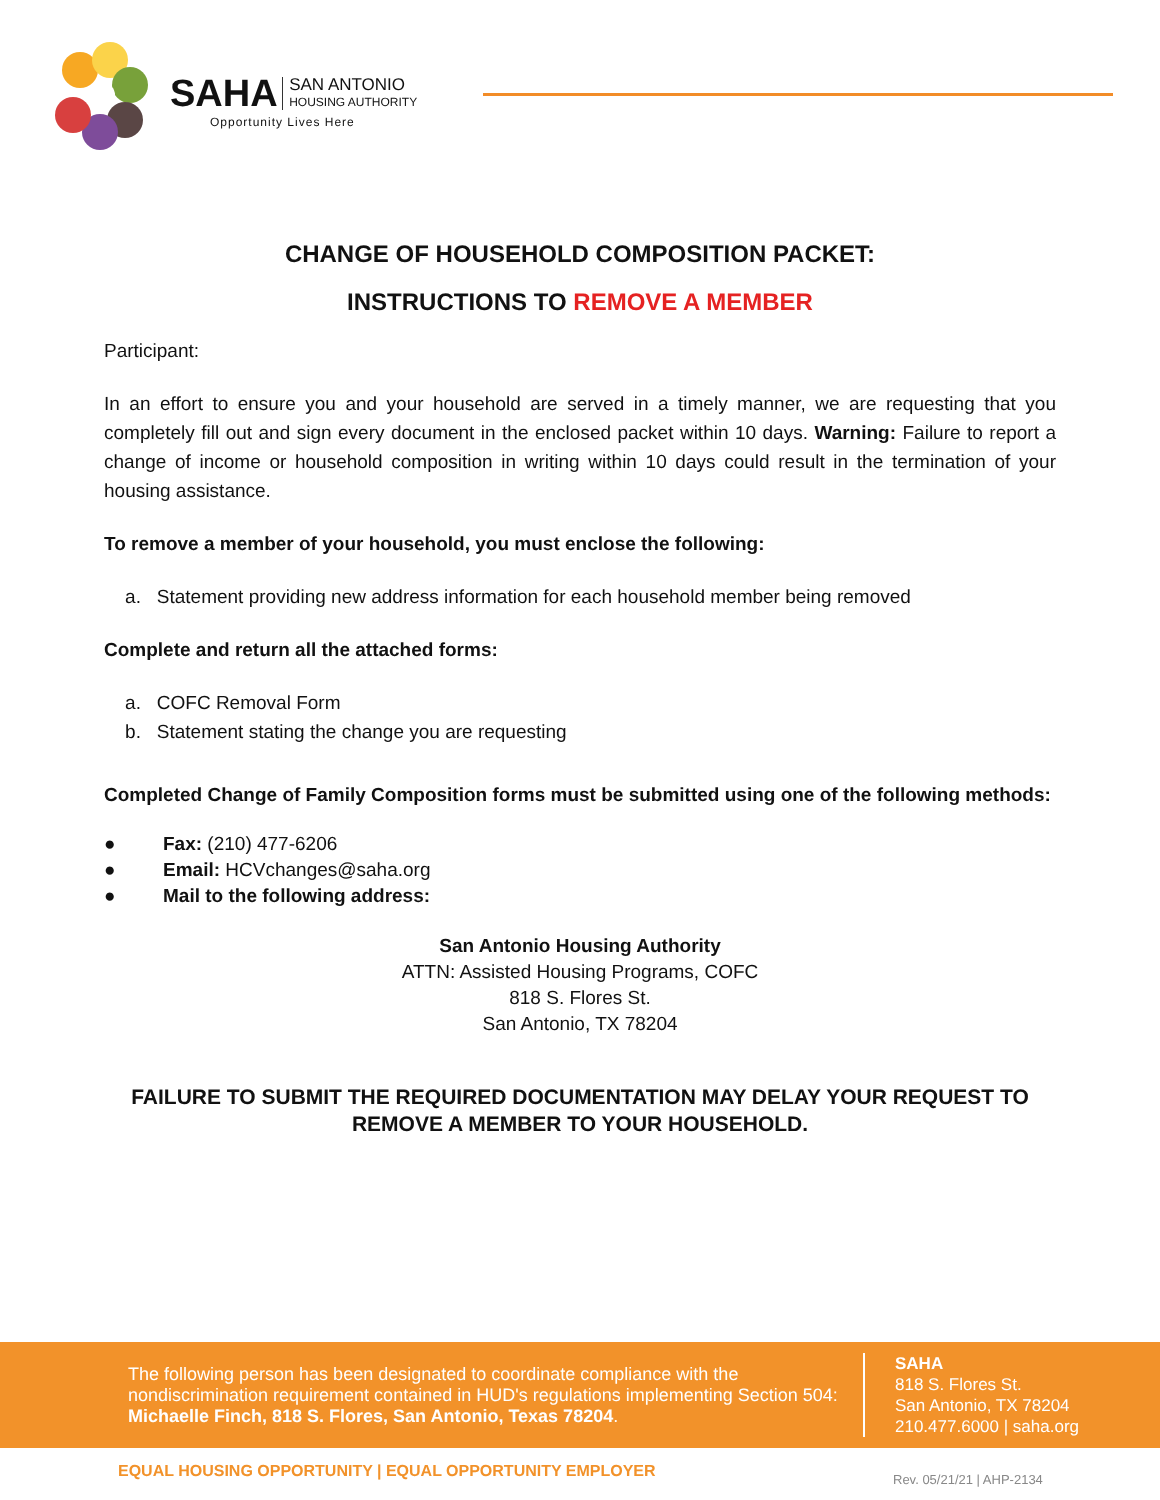SAHA SAN ANTONIO
HOUSING AUTHORITY
Opportunity Lives Here
CHANGE OF HOUSEHOLD COMPOSITION PACKET:
INSTRUCTIONS TO REMOVE A MEMBER
Participant:
In an effort to ensure you and your household are served in a timely manner, we are requesting that you completely fill out and sign every document in the enclosed packet within 10 days. Warning: Failure to report a change of income or household composition in writing within 10 days could result in the termination of your housing assistance.
To remove a member of your household, you must enclose the following:
a. Statement providing new address information for each household member being removed
Complete and return all the attached forms:
a. COFC Removal Form
b. Statement stating the change you are requesting
Completed Change of Family Composition forms must be submitted using one of the following methods:
● Fax: (210) 477-6206
● Email: HCVchanges@saha.org
● Mail to the following address:
San Antonio Housing Authority
ATTN: Assisted Housing Programs, COFC
818 S. Flores St.
San Antonio, TX 78204
FAILURE TO SUBMIT THE REQUIRED DOCUMENTATION MAY DELAY YOUR REQUEST TO REMOVE A MEMBER TO YOUR HOUSEHOLD.
The following person has been designated to coordinate compliance with the nondiscrimination requirement contained in HUD's regulations implementing Section 504: Michaelle Finch, 818 S. Flores, San Antonio, Texas 78204.
SAHA
818 S. Flores St.
San Antonio, TX 78204
210.477.6000 | saha.org
EQUAL HOUSING OPPORTUNITY | EQUAL OPPORTUNITY EMPLOYER
Rev. 05/21/21 | AHP-2134